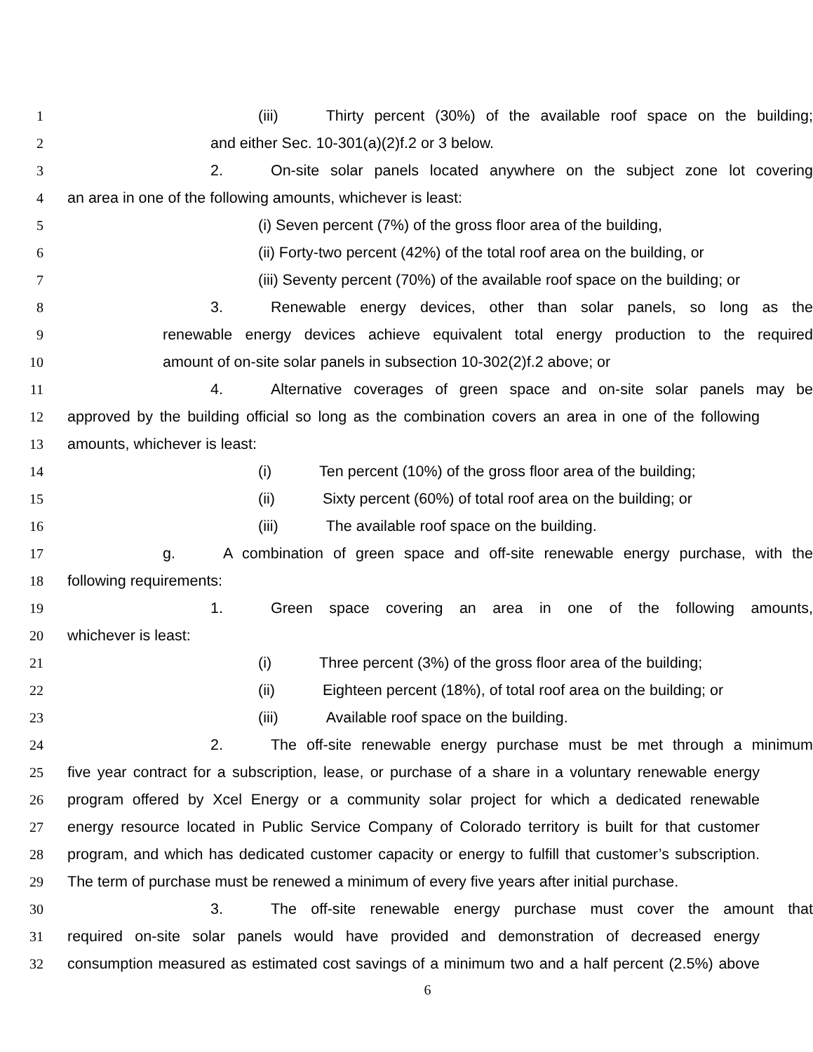1 (iii) Thirty percent (30%) of the available roof space on the building;
2 and either Sec. 10-301(a)(2)f.2 or 3 below.
3 2. On-site solar panels located anywhere on the subject zone lot covering
4 an area in one of the following amounts, whichever is least:
5 (i) Seven percent (7%) of the gross floor area of the building,
6 (ii) Forty-two percent (42%) of the total roof area on the building, or
7 (iii) Seventy percent (70%) of the available roof space on the building; or
8 3. Renewable energy devices, other than solar panels, so long as the
9 renewable energy devices achieve equivalent total energy production to the required
10 amount of on-site solar panels in subsection 10-302(2)f.2 above; or
11 4. Alternative coverages of green space and on-site solar panels may be
12 approved by the building official so long as the combination covers an area in one of the following
13 amounts, whichever is least:
14 (i) Ten percent (10%) of the gross floor area of the building;
15 (ii) Sixty percent (60%) of total roof area on the building; or
16 (iii) The available roof space on the building.
17 g. A combination of green space and off-site renewable energy purchase, with the
18 following requirements:
19 1. Green space covering an area in one of the following amounts,
20 whichever is least:
21 (i) Three percent (3%) of the gross floor area of the building;
22 (ii) Eighteen percent (18%), of total roof area on the building; or
23 (iii) Available roof space on the building.
24 2. The off-site renewable energy purchase must be met through a minimum
25 five year contract for a subscription, lease, or purchase of a share in a voluntary renewable energy
26 program offered by Xcel Energy or a community solar project for which a dedicated renewable
27 energy resource located in Public Service Company of Colorado territory is built for that customer
28 program, and which has dedicated customer capacity or energy to fulfill that customer’s subscription.
29 The term of purchase must be renewed a minimum of every five years after initial purchase.
30 3. The off-site renewable energy purchase must cover the amount that
31 required on-site solar panels would have provided and demonstration of decreased energy
32 consumption measured as estimated cost savings of a minimum two and a half percent (2.5%) above
6